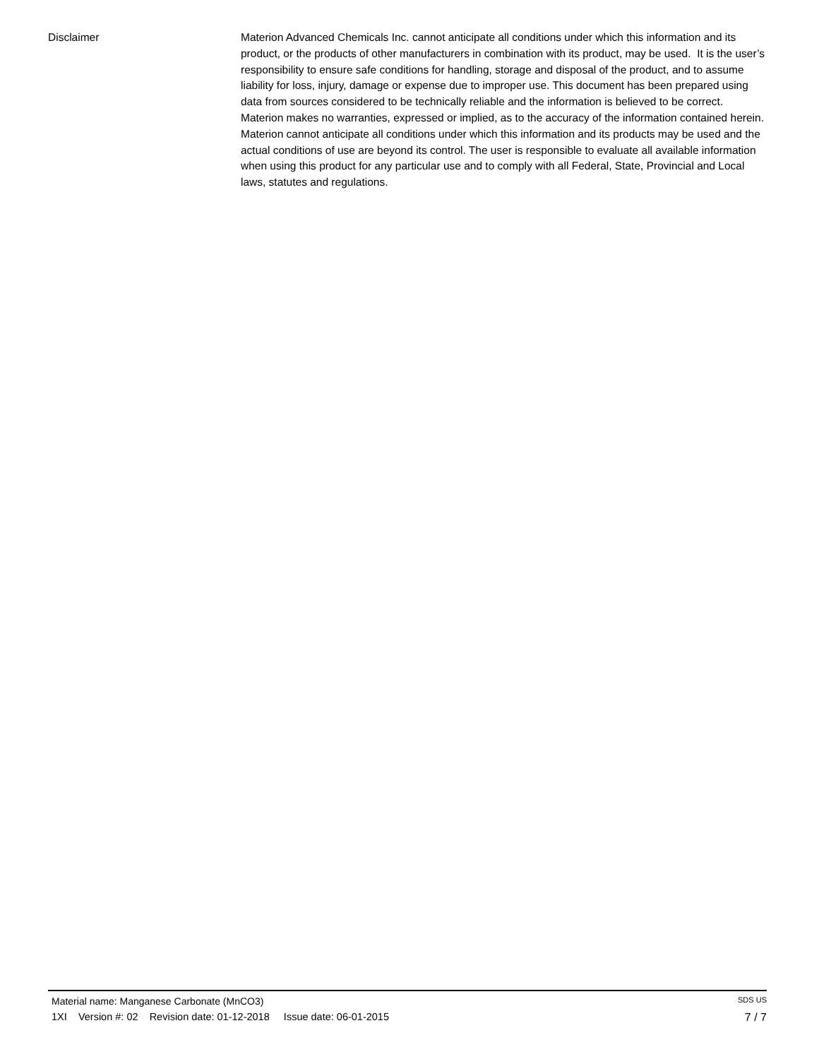Disclaimer Materion Advanced Chemicals Inc. cannot anticipate all conditions under which this information and its product, or the products of other manufacturers in combination with its product, may be used. It is the user’s responsibility to ensure safe conditions for handling, storage and disposal of the product, and to assume liability for loss, injury, damage or expense due to improper use. This document has been prepared using data from sources considered to be technically reliable and the information is believed to be correct. Materion makes no warranties, expressed or implied, as to the accuracy of the information contained herein. Materion cannot anticipate all conditions under which this information and its products may be used and the actual conditions of use are beyond its control. The user is responsible to evaluate all available information when using this product for any particular use and to comply with all Federal, State, Provincial and Local laws, statutes and regulations.
Material name: Manganese Carbonate (MnCO3) SDS US
1XI Version #: 02 Revision date: 01-12-2018 Issue date: 06-01-2015 7 / 7